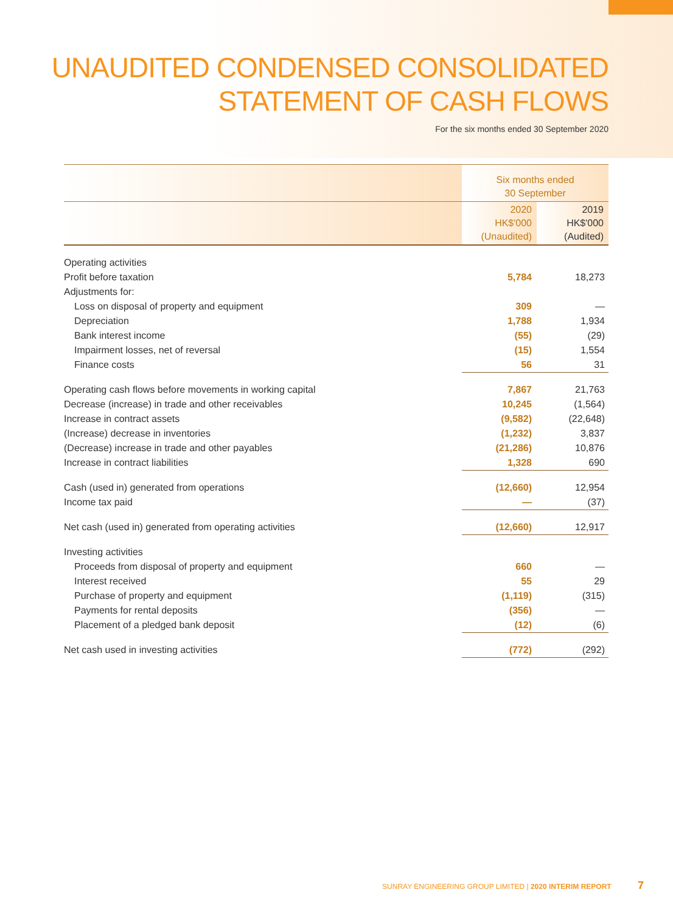UNAUDITED CONDENSED CONSOLIDATED
STATEMENT OF CASH FLOWS
For the six months ended 30 September 2020
| | Six months ended 30 September | |
| --- | --- | --- |
| | 2020 HK$'000 (Unaudited) | 2019 HK$'000 (Audited) |
| Operating activities | | |
| Profit before taxation | 5,784 | 18,273 |
| Adjustments for: | | |
| Loss on disposal of property and equipment | 309 | — |
| Depreciation | 1,788 | 1,934 |
| Bank interest income | (55) | (29) |
| Impairment losses, net of reversal | (15) | 1,554 |
| Finance costs | 56 | 31 |
| Operating cash flows before movements in working capital | 7,867 | 21,763 |
| Decrease (increase) in trade and other receivables | 10,245 | (1,564) |
| Increase in contract assets | (9,582) | (22,648) |
| (Increase) decrease in inventories | (1,232) | 3,837 |
| (Decrease) increase in trade and other payables | (21,286) | 10,876 |
| Increase in contract liabilities | 1,328 | 690 |
| Cash (used in) generated from operations | (12,660) | 12,954 |
| Income tax paid | — | (37) |
| Net cash (used in) generated from operating activities | (12,660) | 12,917 |
| Investing activities | | |
| Proceeds from disposal of property and equipment | 660 | — |
| Interest received | 55 | 29 |
| Purchase of property and equipment | (1,119) | (315) |
| Payments for rental deposits | (356) | — |
| Placement of a pledged bank deposit | (12) | (6) |
| Net cash used in investing activities | (772) | (292) |
SUNRAY ENGINEERING GROUP LIMITED | 2020 INTERIM REPORT 7